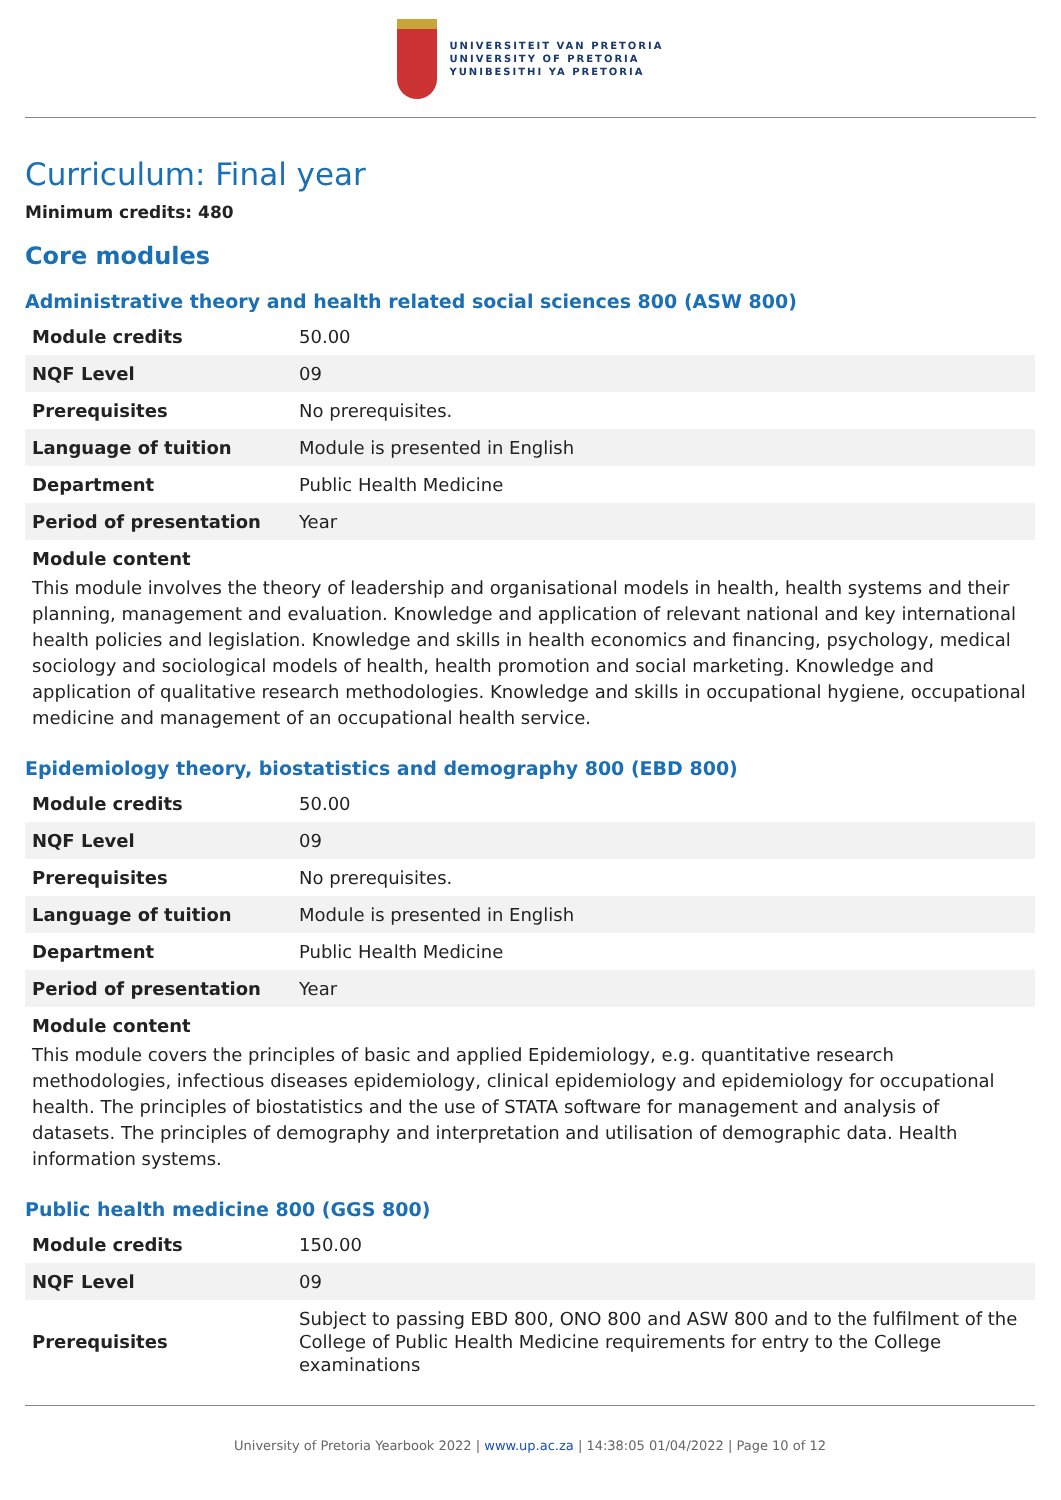UNIVERSITEIT VAN PRETORIA
UNIVERSITY OF PRETORIA
YUNIBESITHI YA PRETORIA
Curriculum: Final year
Minimum credits: 480
Core modules
Administrative theory and health related social sciences 800 (ASW 800)
| Module credits | 50.00 |
| NQF Level | 09 |
| Prerequisites | No prerequisites. |
| Language of tuition | Module is presented in English |
| Department | Public Health Medicine |
| Period of presentation | Year |
Module content
This module involves the theory of leadership and organisational models in health, health systems and their planning, management and evaluation. Knowledge and application of relevant national and key international health policies and legislation. Knowledge and skills in health economics and financing, psychology, medical sociology and sociological models of health, health promotion and social marketing. Knowledge and application of qualitative research methodologies. Knowledge and skills in occupational hygiene, occupational medicine and management of an occupational health service.
Epidemiology theory, biostatistics and demography 800 (EBD 800)
| Module credits | 50.00 |
| NQF Level | 09 |
| Prerequisites | No prerequisites. |
| Language of tuition | Module is presented in English |
| Department | Public Health Medicine |
| Period of presentation | Year |
Module content
This module covers the principles of basic and applied Epidemiology, e.g. quantitative research methodologies, infectious diseases epidemiology, clinical epidemiology and epidemiology for occupational health. The principles of biostatistics and the use of STATA software for management and analysis of datasets. The principles of demography and interpretation and utilisation of demographic data. Health information systems.
Public health medicine 800 (GGS 800)
| Module credits | 150.00 |
| NQF Level | 09 |
| Prerequisites | Subject to passing EBD 800, ONO 800 and ASW 800 and to the fulfilment of the College of Public Health Medicine requirements for entry to the College examinations |
University of Pretoria Yearbook 2022 | www.up.ac.za | 14:38:05 01/04/2022 | Page 10 of 12